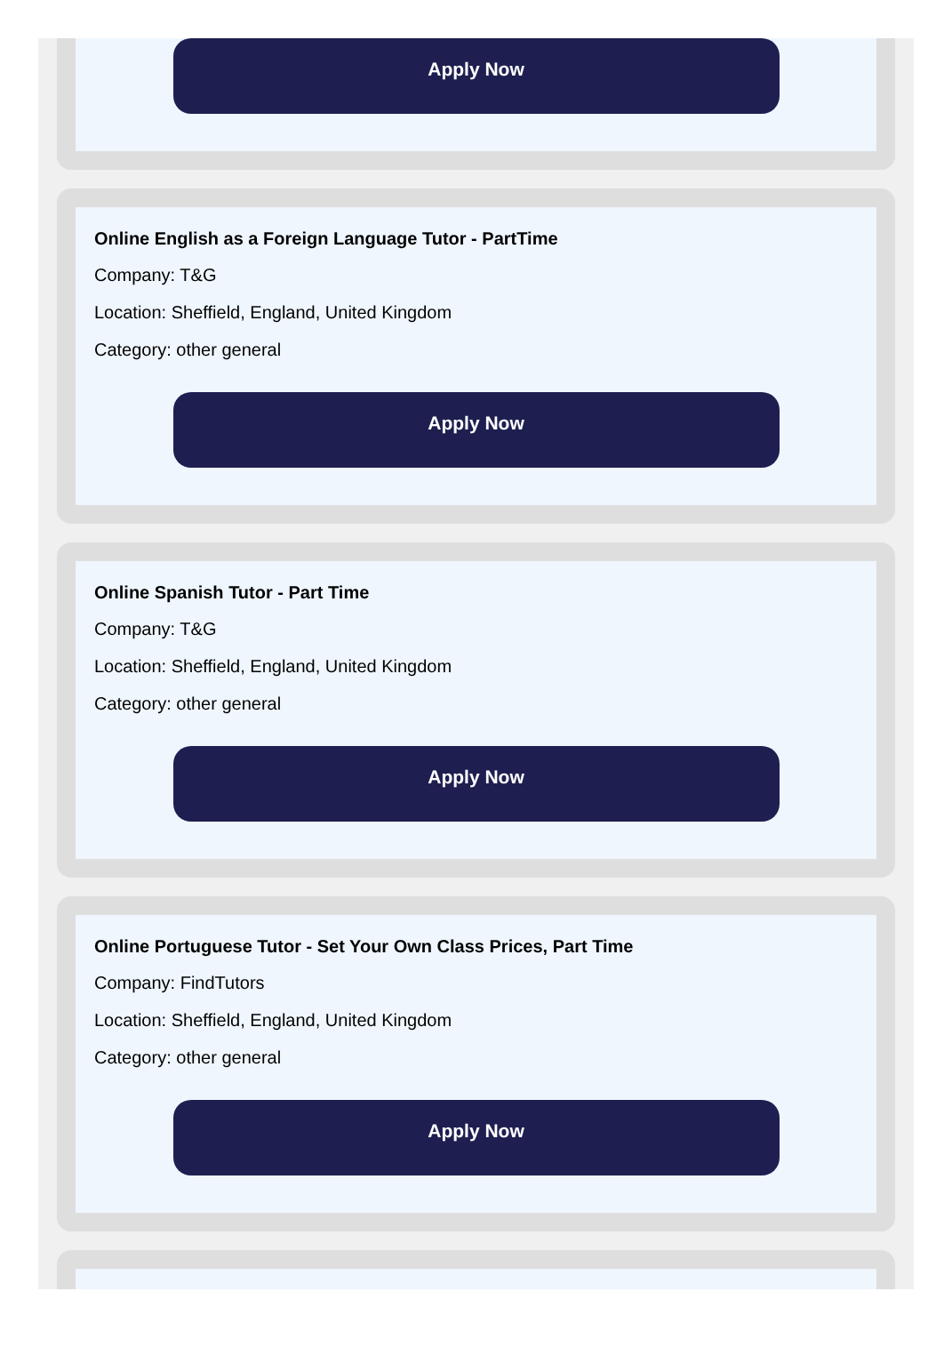Apply Now
Online English as a Foreign Language Tutor - PartTime
Company: T&G
Location: Sheffield, England, United Kingdom
Category: other general
Apply Now
Online Spanish Tutor - Part Time
Company: T&G
Location: Sheffield, England, United Kingdom
Category: other general
Apply Now
Online Portuguese Tutor - Set Your Own Class Prices, Part Time
Company: FindTutors
Location: Sheffield, England, United Kingdom
Category: other general
Apply Now